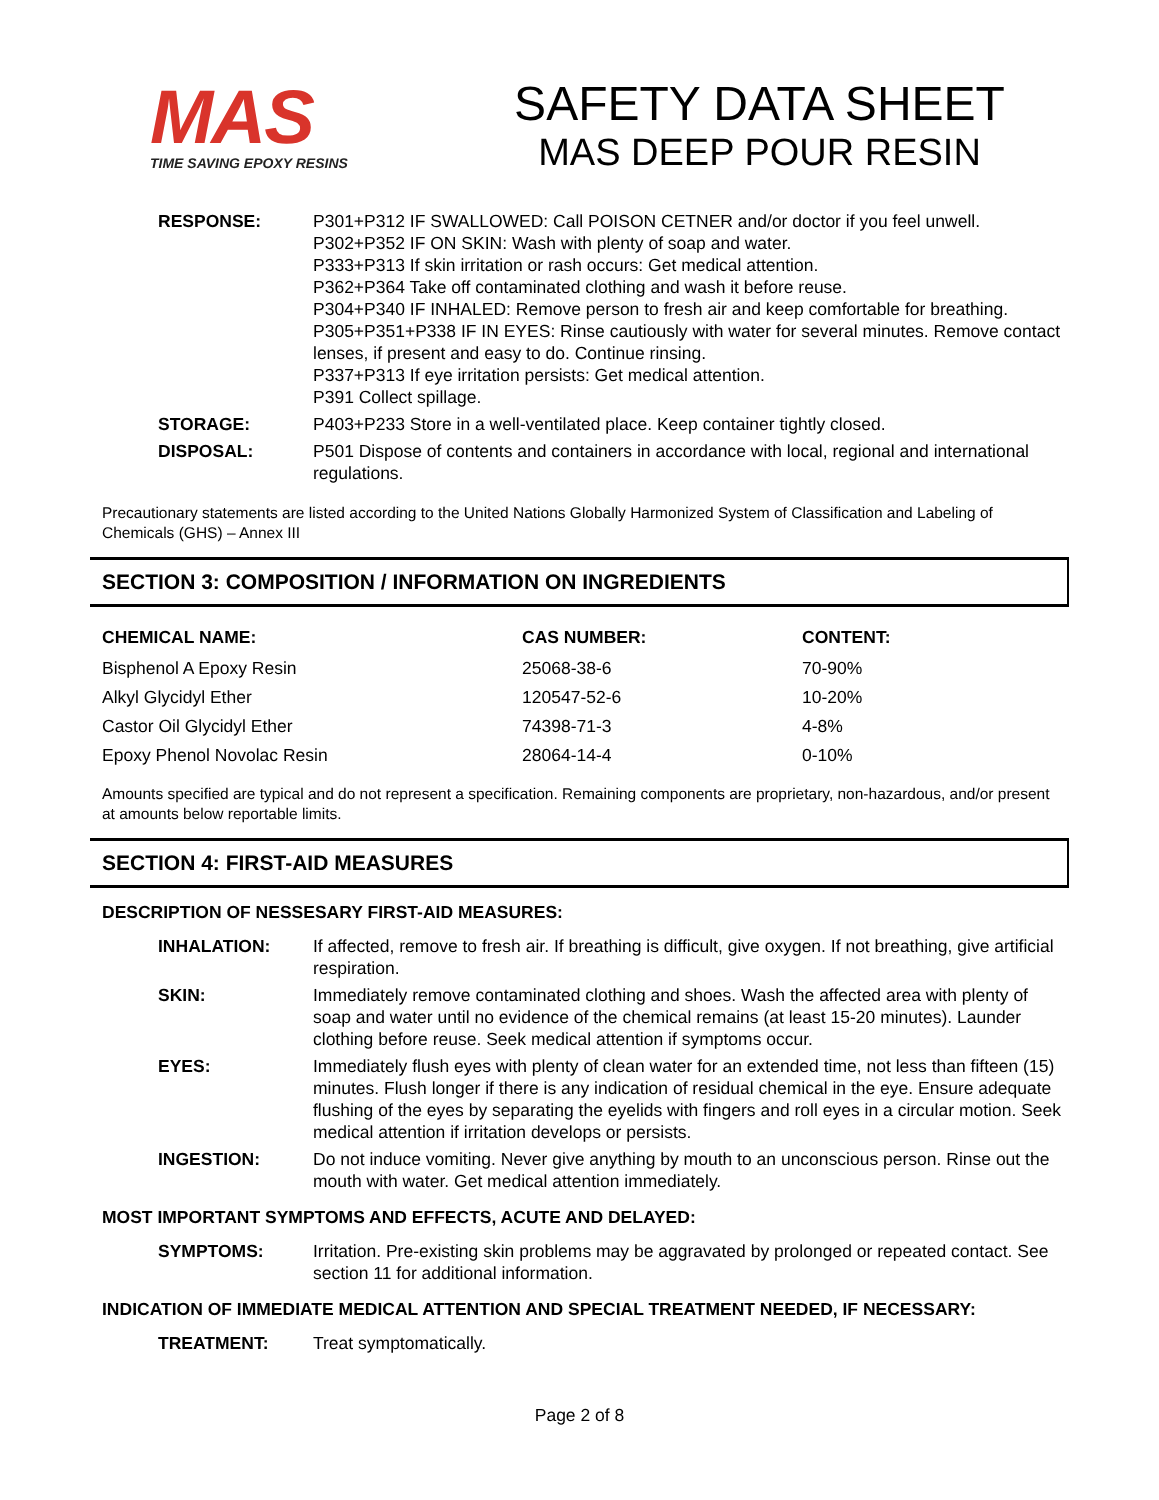MAS
TIME SAVING EPOXY RESINS
SAFETY DATA SHEET
MAS DEEP POUR RESIN
| RESPONSE: | P301+P312 IF SWALLOWED: Call POISON CETNER and/or doctor if you feel unwell. P302+P352 IF ON SKIN: Wash with plenty of soap and water. P333+P313 If skin irritation or rash occurs: Get medical attention. P362+P364 Take off contaminated clothing and wash it before reuse. P304+P340 IF INHALED: Remove person to fresh air and keep comfortable for breathing. P305+P351+P338 IF IN EYES: Rinse cautiously with water for several minutes. Remove contact lenses, if present and easy to do. Continue rinsing. P337+P313 If eye irritation persists: Get medical attention. P391 Collect spillage. |
| STORAGE: | P403+P233 Store in a well-ventilated place. Keep container tightly closed. |
| DISPOSAL: | P501 Dispose of contents and containers in accordance with local, regional and international regulations. |
Precautionary statements are listed according to the United Nations Globally Harmonized System of Classification and Labeling of Chemicals (GHS) – Annex III
SECTION 3: COMPOSITION / INFORMATION ON INGREDIENTS
| CHEMICAL NAME: | CAS NUMBER: | CONTENT: |
| --- | --- | --- |
| Bisphenol A Epoxy Resin | 25068-38-6 | 70-90% |
| Alkyl Glycidyl Ether | 120547-52-6 | 10-20% |
| Castor Oil Glycidyl Ether | 74398-71-3 | 4-8% |
| Epoxy Phenol Novolac Resin | 28064-14-4 | 0-10% |
Amounts specified are typical and do not represent a specification. Remaining components are proprietary, non-hazardous, and/or present at amounts below reportable limits.
SECTION 4: FIRST-AID MEASURES
DESCRIPTION OF NESSESARY FIRST-AID MEASURES:
| INHALATION: | If affected, remove to fresh air. If breathing is difficult, give oxygen. If not breathing, give artificial respiration. |
| SKIN: | Immediately remove contaminated clothing and shoes. Wash the affected area with plenty of soap and water until no evidence of the chemical remains (at least 15-20 minutes). Launder clothing before reuse. Seek medical attention if symptoms occur. |
| EYES: | Immediately flush eyes with plenty of clean water for an extended time, not less than fifteen (15) minutes. Flush longer if there is any indication of residual chemical in the eye. Ensure adequate flushing of the eyes by separating the eyelids with fingers and roll eyes in a circular motion. Seek medical attention if irritation develops or persists. |
| INGESTION: | Do not induce vomiting. Never give anything by mouth to an unconscious person. Rinse out the mouth with water. Get medical attention immediately. |
MOST IMPORTANT SYMPTOMS AND EFFECTS, ACUTE AND DELAYED:
| SYMPTOMS: | Irritation. Pre-existing skin problems may be aggravated by prolonged or repeated contact. See section 11 for additional information. |
INDICATION OF IMMEDIATE MEDICAL ATTENTION AND SPECIAL TREATMENT NEEDED, IF NECESSARY:
| TREATMENT: | Treat symptomatically. |
Page 2 of 8